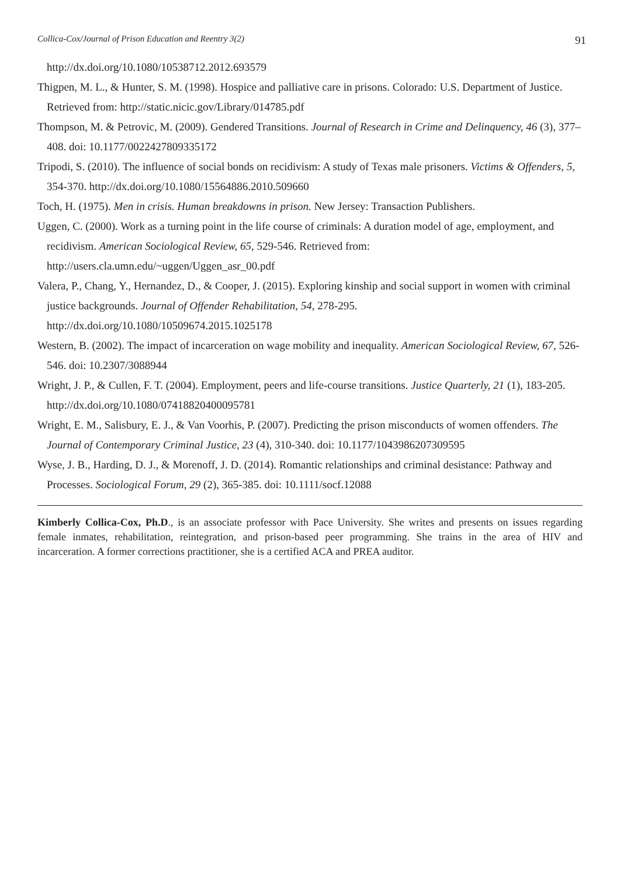Collica-Cox/Journal of Prison Education and Reentry 3(2) 91
http://dx.doi.org/10.1080/10538712.2012.693579
Thigpen, M. L., & Hunter, S. M. (1998). Hospice and palliative care in prisons. Colorado: U.S. Department of Justice. Retrieved from: http://static.nicic.gov/Library/014785.pdf
Thompson, M. & Petrovic, M. (2009). Gendered Transitions. Journal of Research in Crime and Delinquency, 46 (3), 377–408. doi: 10.1177/0022427809335172
Tripodi, S. (2010). The influence of social bonds on recidivism: A study of Texas male prisoners. Victims & Offenders, 5, 354-370. http://dx.doi.org/10.1080/15564886.2010.509660
Toch, H. (1975). Men in crisis. Human breakdowns in prison. New Jersey: Transaction Publishers.
Uggen, C. (2000). Work as a turning point in the life course of criminals: A duration model of age, employment, and recidivism. American Sociological Review, 65, 529-546. Retrieved from: http://users.cla.umn.edu/~uggen/Uggen_asr_00.pdf
Valera, P., Chang, Y., Hernandez, D., & Cooper, J. (2015). Exploring kinship and social support in women with criminal justice backgrounds. Journal of Offender Rehabilitation, 54, 278-295. http://dx.doi.org/10.1080/10509674.2015.1025178
Western, B. (2002). The impact of incarceration on wage mobility and inequality. American Sociological Review, 67, 526-546. doi: 10.2307/3088944
Wright, J. P., & Cullen, F. T. (2004). Employment, peers and life-course transitions. Justice Quarterly, 21 (1), 183-205. http://dx.doi.org/10.1080/07418820400095781
Wright, E. M., Salisbury, E. J., & Van Voorhis, P. (2007). Predicting the prison misconducts of women offenders. The Journal of Contemporary Criminal Justice, 23 (4), 310-340. doi: 10.1177/1043986207309595
Wyse, J. B., Harding, D. J., & Morenoff, J. D. (2014). Romantic relationships and criminal desistance: Pathway and Processes. Sociological Forum, 29 (2), 365-385. doi: 10.1111/socf.12088
Kimberly Collica-Cox, Ph.D., is an associate professor with Pace University. She writes and presents on issues regarding female inmates, rehabilitation, reintegration, and prison-based peer programming. She trains in the area of HIV and incarceration. A former corrections practitioner, she is a certified ACA and PREA auditor.